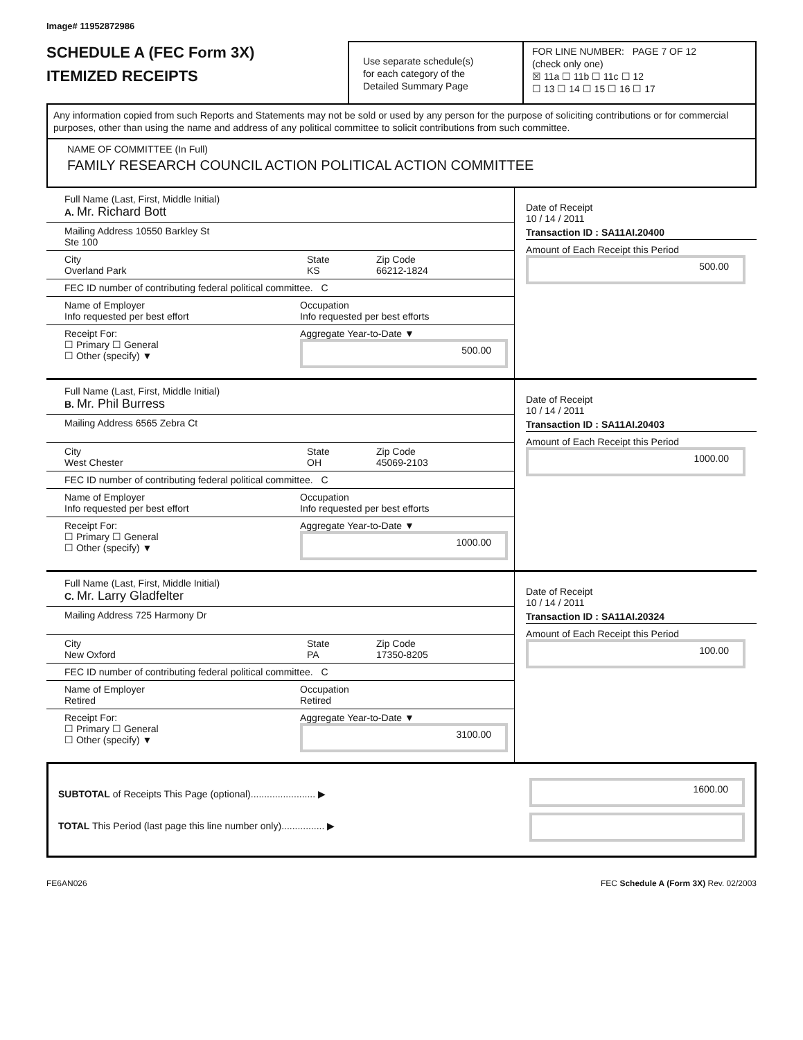Image# 11952872986
SCHEDULE A (FEC Form 3X)
ITEMIZED RECEIPTS
Use separate schedule(s)
for each category of the
Detailed Summary Page
FOR LINE NUMBER: PAGE 7 OF 12
(check only one)
☒ 11a ☐ 11b ☐ 11c ☐ 12
☐ 13 ☐ 14 ☐ 15 ☐ 16 ☐ 17
Any information copied from such Reports and Statements may not be sold or used by any person for the purpose of soliciting contributions or for commercial purposes, other than using the name and address of any political committee to solicit contributions from such committee.
NAME OF COMMITTEE (In Full)
FAMILY RESEARCH COUNCIL ACTION POLITICAL ACTION COMMITTEE
Full Name (Last, First, Middle Initial)
A. Mr. Richard Bott
Mailing Address 10550 Barkley St
Ste 100
City
Overland Park
State
KS
Zip Code
66212-1824
FEC ID number of contributing federal political committee. C
Name of Employer
Info requested per best effort
Occupation
Info requested per best efforts
Receipt For:
☐ Primary ☐ General
☐ Other (specify) ▼
Aggregate Year-to-Date ▼
500.00
Date of Receipt
10 / 14 / 2011
Transaction ID : SA11AI.20400
Amount of Each Receipt this Period
500.00
Full Name (Last, First, Middle Initial)
B. Mr. Phil Burress
Mailing Address 6565 Zebra Ct
City
West Chester
State
OH
Zip Code
45069-2103
FEC ID number of contributing federal political committee. C
Name of Employer
Info requested per best effort
Occupation
Info requested per best efforts
Receipt For:
☐ Primary ☐ General
☐ Other (specify) ▼
Aggregate Year-to-Date ▼
1000.00
Date of Receipt
10 / 14 / 2011
Transaction ID : SA11AI.20403
Amount of Each Receipt this Period
1000.00
Full Name (Last, First, Middle Initial)
C. Mr. Larry Gladfelter
Mailing Address 725 Harmony Dr
City
New Oxford
State
PA
Zip Code
17350-8205
FEC ID number of contributing federal political committee. C
Name of Employer
Retired
Occupation
Retired
Receipt For:
☐ Primary ☐ General
☐ Other (specify) ▼
Aggregate Year-to-Date ▼
3100.00
Date of Receipt
10 / 14 / 2011
Transaction ID : SA11AI.20324
Amount of Each Receipt this Period
100.00
SUBTOTAL of Receipts This Page (optional)........................ ▶
TOTAL This Period (last page this line number only)................ ▶
1600.00
FE6AN026 FEC Schedule A (Form 3X) Rev. 02/2003